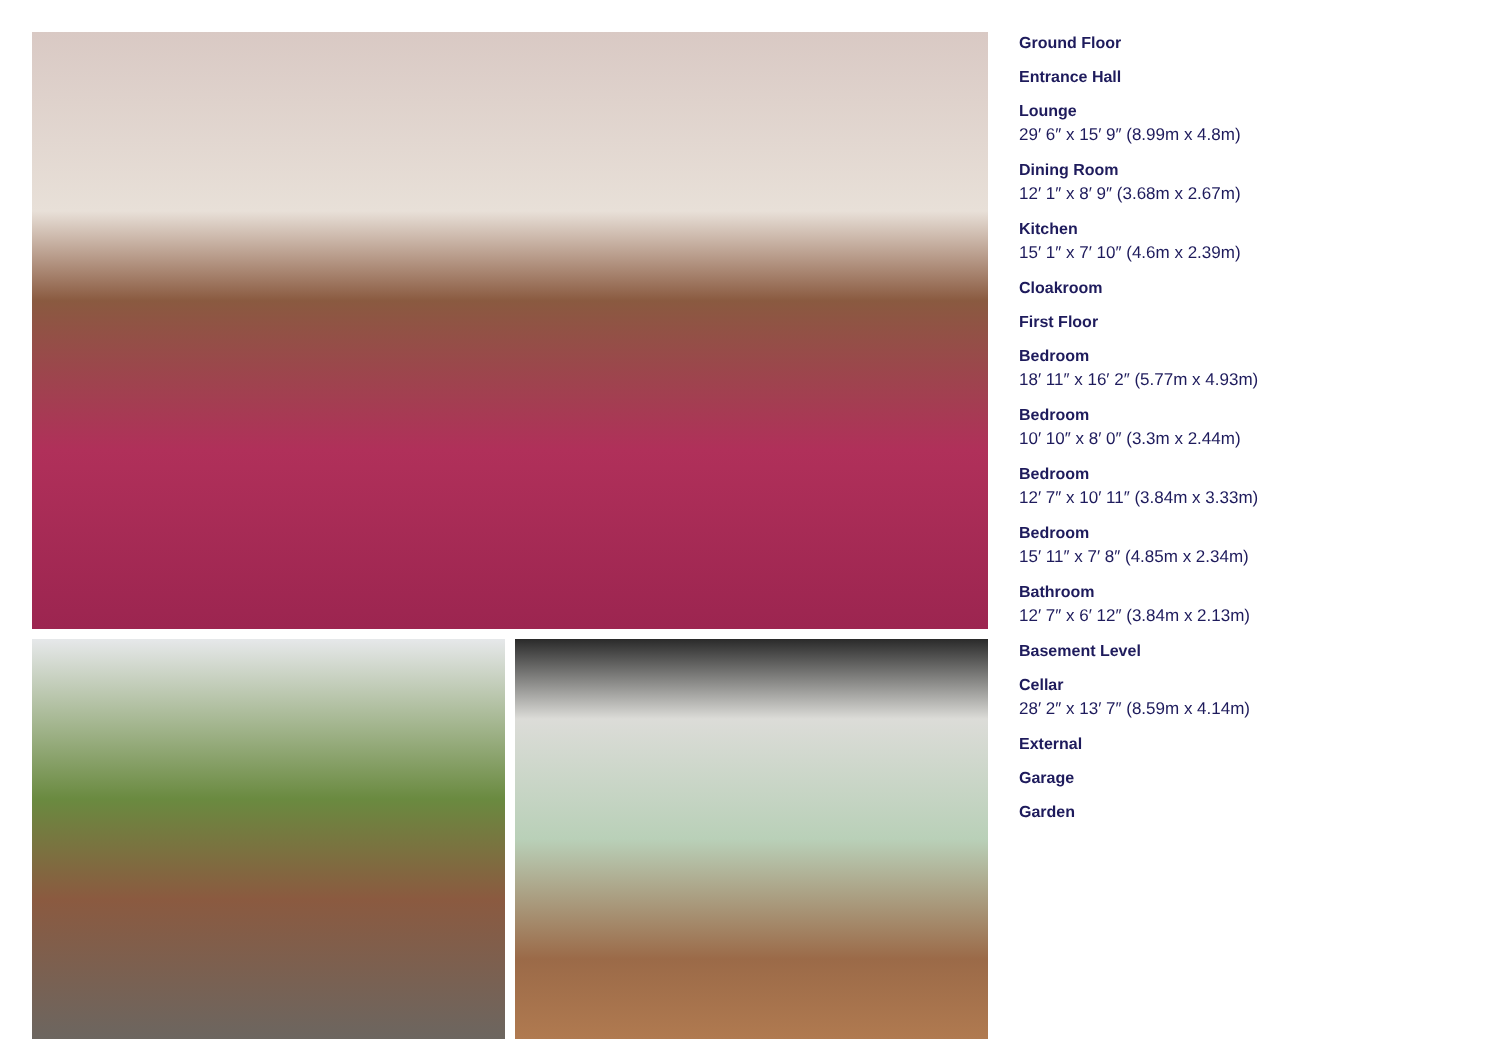Ground Floor
Entrance Hall
Lounge
29′ 6″ x 15′ 9″ (8.99m x 4.8m)
Dining Room
12′ 1″ x 8′ 9″ (3.68m x 2.67m)
Kitchen
15′ 1″ x 7′ 10″ (4.6m x 2.39m)
Cloakroom
First Floor
Bedroom
18′ 11″ x 16′ 2″ (5.77m x 4.93m)
Bedroom
10′ 10″ x 8′ 0″ (3.3m x 2.44m)
Bedroom
12′ 7″ x 10′ 11″ (3.84m x 3.33m)
Bedroom
15′ 11″ x 7′ 8″ (4.85m x 2.34m)
Bathroom
12′ 7″ x 6′ 12″ (3.84m x 2.13m)
Basement Level
Cellar
28′ 2″ x 13′ 7″ (8.59m x 4.14m)
External
Garage
Garden